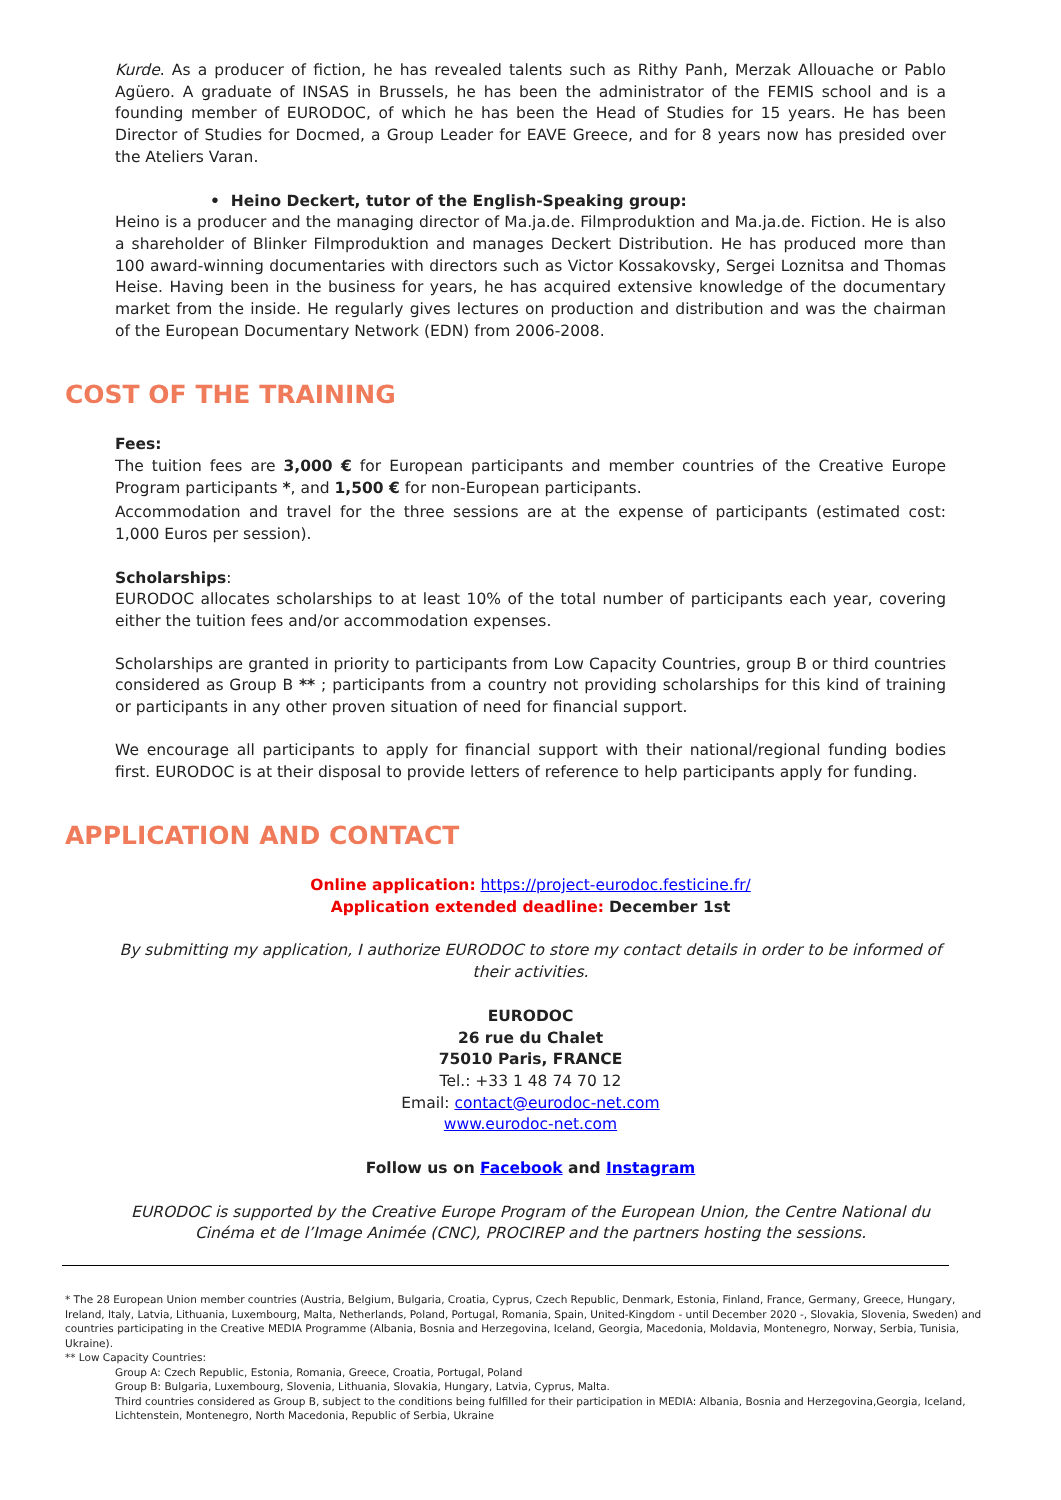Kurde. As a producer of fiction, he has revealed talents such as Rithy Panh, Merzak Allouache or Pablo Agüero. A graduate of INSAS in Brussels, he has been the administrator of the FEMIS school and is a founding member of EURODOC, of which he has been the Head of Studies for 15 years. He has been Director of Studies for Docmed, a Group Leader for EAVE Greece, and for 8 years now has presided over the Ateliers Varan.
• Heino Deckert, tutor of the English-Speaking group:
Heino is a producer and the managing director of Ma.ja.de. Filmproduktion and Ma.ja.de. Fiction. He is also a shareholder of Blinker Filmproduktion and manages Deckert Distribution. He has produced more than 100 award-winning documentaries with directors such as Victor Kossakovsky, Sergei Loznitsa and Thomas Heise. Having been in the business for years, he has acquired extensive knowledge of the documentary market from the inside. He regularly gives lectures on production and distribution and was the chairman of the European Documentary Network (EDN) from 2006-2008.
COST OF THE TRAINING
Fees:
The tuition fees are 3,000 € for European participants and member countries of the Creative Europe Program participants *, and 1,500 € for non-European participants.
Accommodation and travel for the three sessions are at the expense of participants (estimated cost: 1,000 Euros per session).
Scholarships:
EURODOC allocates scholarships to at least 10% of the total number of participants each year, covering either the tuition fees and/or accommodation expenses.
Scholarships are granted in priority to participants from Low Capacity Countries, group B or third countries considered as Group B ** ; participants from a country not providing scholarships for this kind of training or participants in any other proven situation of need for financial support.
We encourage all participants to apply for financial support with their national/regional funding bodies first. EURODOC is at their disposal to provide letters of reference to help participants apply for funding.
APPLICATION AND CONTACT
Online application: https://project-eurodoc.festicine.fr/
Application extended deadline: December 1st
By submitting my application, I authorize EURODOC to store my contact details in order to be informed of their activities.
EURODOC
26 rue du Chalet
75010 Paris, FRANCE
Tel.: +33 1 48 74 70 12
Email: contact@eurodoc-net.com
www.eurodoc-net.com
Follow us on Facebook and Instagram
EURODOC is supported by the Creative Europe Program of the European Union, the Centre National du Cinéma et de l’Image Animée (CNC), PROCIREP and the partners hosting the sessions.
* The 28 European Union member countries (Austria, Belgium, Bulgaria, Croatia, Cyprus, Czech Republic, Denmark, Estonia, Finland, France, Germany, Greece, Hungary, Ireland, Italy, Latvia, Lithuania, Luxembourg, Malta, Netherlands, Poland, Portugal, Romania, Spain, United-Kingdom - until December 2020 -, Slovakia, Slovenia, Sweden) and countries participating in the Creative MEDIA Programme (Albania, Bosnia and Herzegovina, Iceland, Georgia, Macedonia, Moldavia, Montenegro, Norway, Serbia, Tunisia, Ukraine).
** Low Capacity Countries:
Group A: Czech Republic, Estonia, Romania, Greece, Croatia, Portugal, Poland
Group B: Bulgaria, Luxembourg, Slovenia, Lithuania, Slovakia, Hungary, Latvia, Cyprus, Malta.
Third countries considered as Group B, subject to the conditions being fulfilled for their participation in MEDIA: Albania, Bosnia and Herzegovina,Georgia, Iceland, Lichtenstein, Montenegro, North Macedonia, Republic of Serbia, Ukraine